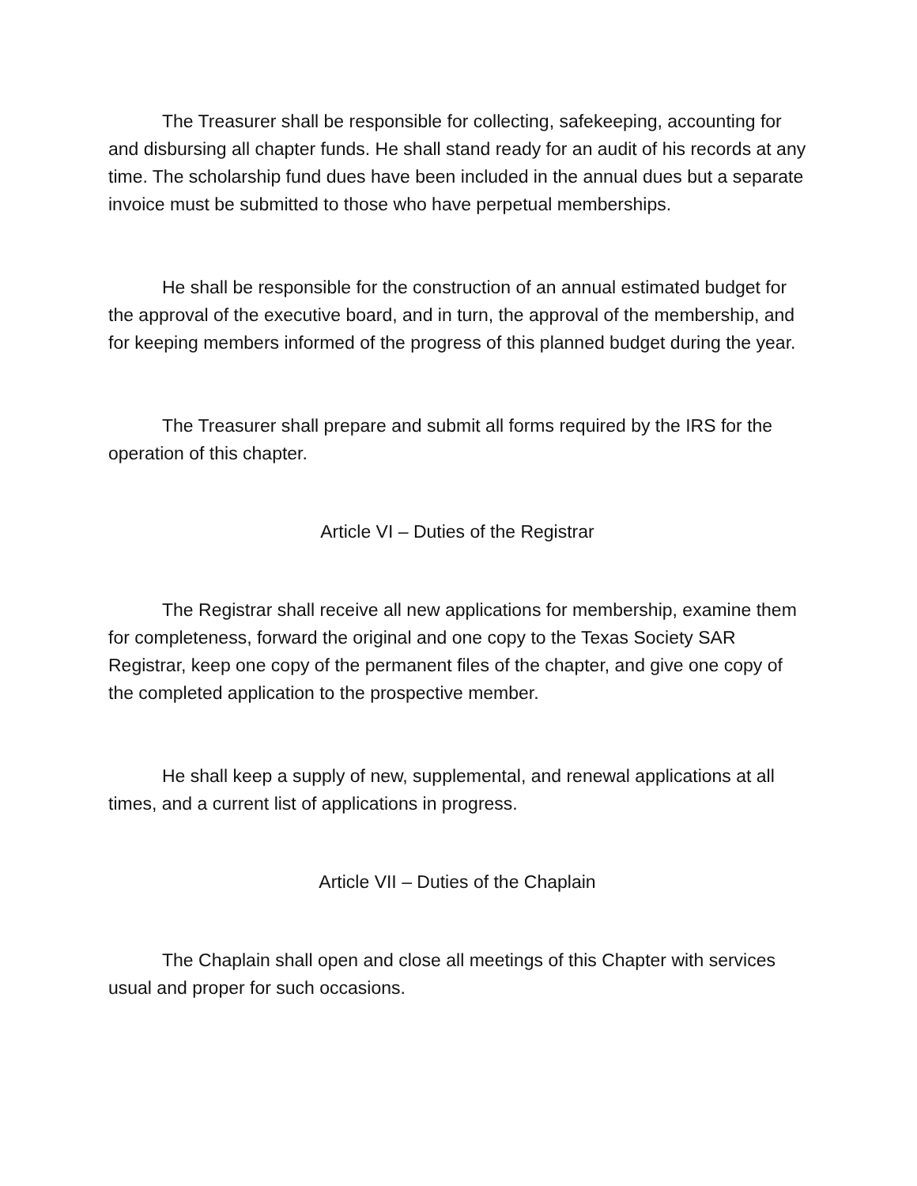The Treasurer shall be responsible for collecting, safekeeping, accounting for and disbursing all chapter funds. He shall stand ready for an audit of his records at any time. The scholarship fund dues have been included in the annual dues but a separate invoice must be submitted to those who have perpetual memberships.
He shall be responsible for the construction of an annual estimated budget for the approval of the executive board, and in turn, the approval of the membership, and for keeping members informed of the progress of this planned budget during the year.
The Treasurer shall prepare and submit all forms required by the IRS for the operation of this chapter.
Article VI – Duties of the Registrar
The Registrar shall receive all new applications for membership, examine them for completeness, forward the original and one copy to the Texas Society SAR Registrar, keep one copy of the permanent files of the chapter, and give one copy of the completed application to the prospective member.
He shall keep a supply of new, supplemental, and renewal applications at all times, and a current list of applications in progress.
Article VII – Duties of the Chaplain
The Chaplain shall open and close all meetings of this Chapter with services usual and proper for such occasions.